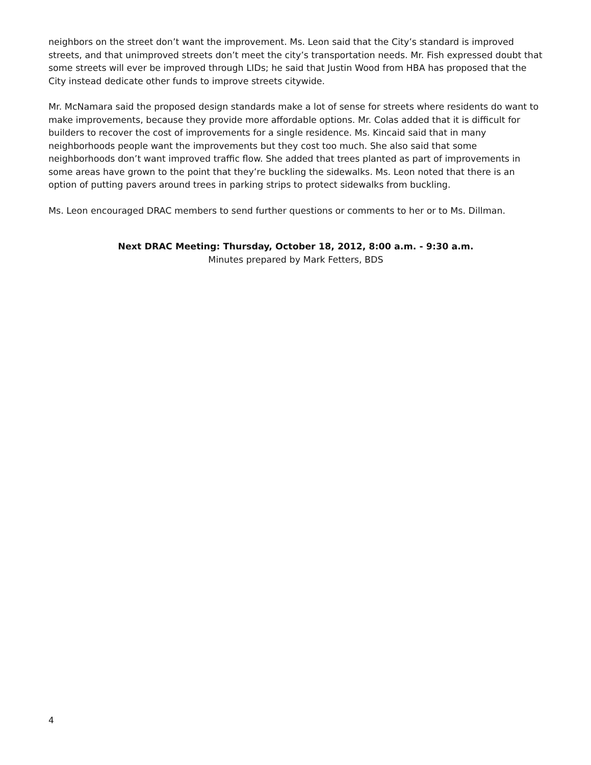neighbors on the street don’t want the improvement. Ms. Leon said that the City’s standard is improved streets, and that unimproved streets don’t meet the city’s transportation needs. Mr. Fish expressed doubt that some streets will ever be improved through LIDs; he said that Justin Wood from HBA has proposed that the City instead dedicate other funds to improve streets citywide.
Mr. McNamara said the proposed design standards make a lot of sense for streets where residents do want to make improvements, because they provide more affordable options. Mr. Colas added that it is difficult for builders to recover the cost of improvements for a single residence. Ms. Kincaid said that in many neighborhoods people want the improvements but they cost too much. She also said that some neighborhoods don’t want improved traffic flow. She added that trees planted as part of improvements in some areas have grown to the point that they’re buckling the sidewalks. Ms. Leon noted that there is an option of putting pavers around trees in parking strips to protect sidewalks from buckling.
Ms. Leon encouraged DRAC members to send further questions or comments to her or to Ms. Dillman.
Next DRAC Meeting: Thursday, October 18, 2012, 8:00 a.m. - 9:30 a.m.
Minutes prepared by Mark Fetters, BDS
4